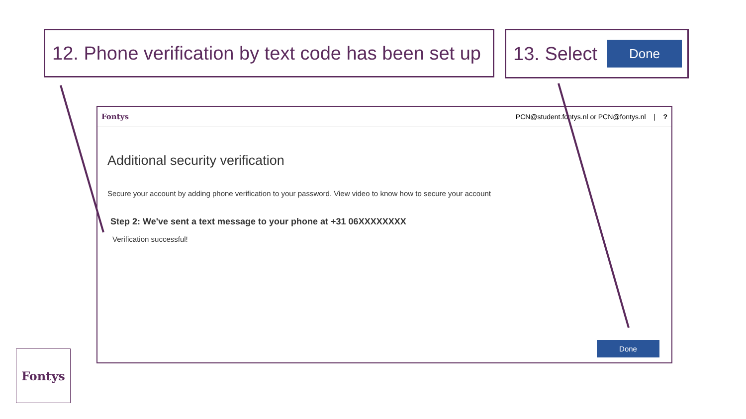12. Phone verification by text code has been set up
13. Select
Done
Fontys PCN@student.fontys.nl or PCN@fontys.nl | ?
Additional security verification
Secure your account by adding phone verification to your password. View video to know how to secure your account
Step 2: We've sent a text message to your phone at +31 06XXXXXXXX
Verification successful!
Done
Fontys